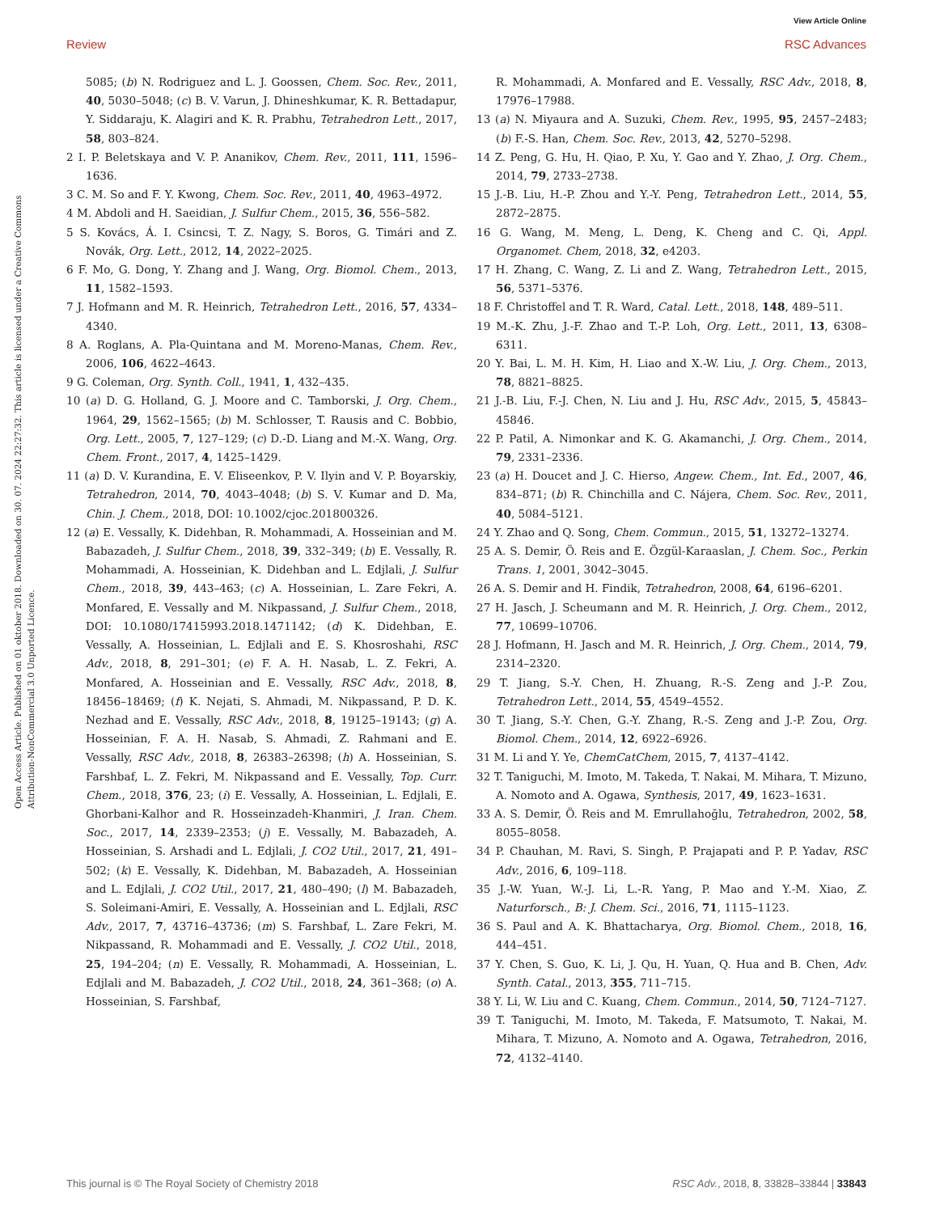View Article Online
Review RSC Advances
Open Access Article. Published on 01 oktober 2018. Downloaded on 30. 07. 2024 22:27:32. This article is licensed under a Creative Commons Attribution-NonCommercial 3.0 Unported Licence.
5085; (b) N. Rodriguez and L. J. Goossen, Chem. Soc. Rev., 2011, 40, 5030–5048; (c) B. V. Varun, J. Dhineshkumar, K. R. Bettadapur, Y. Siddaraju, K. Alagiri and K. R. Prabhu, Tetrahedron Lett., 2017, 58, 803–824.
2 I. P. Beletskaya and V. P. Ananikov, Chem. Rev., 2011, 111, 1596–1636.
3 C. M. So and F. Y. Kwong, Chem. Soc. Rev., 2011, 40, 4963–4972.
4 M. Abdoli and H. Saeidian, J. Sulfur Chem., 2015, 36, 556–582.
5 S. Kovács, Á. I. Csincsi, T. Z. Nagy, S. Boros, G. Timári and Z. Novák, Org. Lett., 2012, 14, 2022–2025.
6 F. Mo, G. Dong, Y. Zhang and J. Wang, Org. Biomol. Chem., 2013, 11, 1582–1593.
7 J. Hofmann and M. R. Heinrich, Tetrahedron Lett., 2016, 57, 4334–4340.
8 A. Roglans, A. Pla-Quintana and M. Moreno-Manas, Chem. Rev., 2006, 106, 4622–4643.
9 G. Coleman, Org. Synth. Coll., 1941, 1, 432–435.
10 (a) D. G. Holland, G. J. Moore and C. Tamborski, J. Org. Chem., 1964, 29, 1562–1565; (b) M. Schlosser, T. Rausis and C. Bobbio, Org. Lett., 2005, 7, 127–129; (c) D.-D. Liang and M.-X. Wang, Org. Chem. Front., 2017, 4, 1425–1429.
11 (a) D. V. Kurandina, E. V. Eliseenkov, P. V. Ilyin and V. P. Boyarskiy, Tetrahedron, 2014, 70, 4043–4048; (b) S. V. Kumar and D. Ma, Chin. J. Chem., 2018, DOI: 10.1002/cjoc.201800326.
12 (a) E. Vessally, K. Didehban, R. Mohammadi, A. Hosseinian and M. Babazadeh, J. Sulfur Chem., 2018, 39, 332–349; (b) E. Vessally, R. Mohammadi, A. Hosseinian, K. Didehban and L. Edjlali, J. Sulfur Chem., 2018, 39, 443–463; (c) A. Hosseinian, L. Zare Fekri, A. Monfared, E. Vessally and M. Nikpassand, J. Sulfur Chem., 2018, DOI: 10.1080/17415993.2018.1471142; (d) K. Didehban, E. Vessally, A. Hosseinian, L. Edjlali and E. S. Khosroshahi, RSC Adv., 2018, 8, 291–301; (e) F. A. H. Nasab, L. Z. Fekri, A. Monfared, A. Hosseinian and E. Vessally, RSC Adv., 2018, 8, 18456–18469; (f) K. Nejati, S. Ahmadi, M. Nikpassand, P. D. K. Nezhad and E. Vessally, RSC Adv., 2018, 8, 19125–19143; (g) A. Hosseinian, F. A. H. Nasab, S. Ahmadi, Z. Rahmani and E. Vessally, RSC Adv., 2018, 8, 26383–26398; (h) A. Hosseinian, S. Farshbaf, L. Z. Fekri, M. Nikpassand and E. Vessally, Top. Curr. Chem., 2018, 376, 23; (i) E. Vessally, A. Hosseinian, L. Edjlali, E. Ghorbani-Kalhor and R. Hosseinzadeh-Khanmiri, J. Iran. Chem. Soc., 2017, 14, 2339–2353; (j) E. Vessally, M. Babazadeh, A. Hosseinian, S. Arshadi and L. Edjlali, J. CO2 Util., 2017, 21, 491–502; (k) E. Vessally, K. Didehban, M. Babazadeh, A. Hosseinian and L. Edjlali, J. CO2 Util., 2017, 21, 480–490; (l) M. Babazadeh, S. Soleimani-Amiri, E. Vessally, A. Hosseinian and L. Edjlali, RSC Adv., 2017, 7, 43716–43736; (m) S. Farshbaf, L. Zare Fekri, M. Nikpassand, R. Mohammadi and E. Vessally, J. CO2 Util., 2018, 25, 194–204; (n) E. Vessally, R. Mohammadi, A. Hosseinian, L. Edjlali and M. Babazadeh, J. CO2 Util., 2018, 24, 361–368; (o) A. Hosseinian, S. Farshbaf,
R. Mohammadi, A. Monfared and E. Vessally, RSC Adv., 2018, 8, 17976–17988.
13 (a) N. Miyaura and A. Suzuki, Chem. Rev., 1995, 95, 2457–2483; (b) F.-S. Han, Chem. Soc. Rev., 2013, 42, 5270–5298.
14 Z. Peng, G. Hu, H. Qiao, P. Xu, Y. Gao and Y. Zhao, J. Org. Chem., 2014, 79, 2733–2738.
15 J.-B. Liu, H.-P. Zhou and Y.-Y. Peng, Tetrahedron Lett., 2014, 55, 2872–2875.
16 G. Wang, M. Meng, L. Deng, K. Cheng and C. Qi, Appl. Organomet. Chem, 2018, 32, e4203.
17 H. Zhang, C. Wang, Z. Li and Z. Wang, Tetrahedron Lett., 2015, 56, 5371–5376.
18 F. Christoffel and T. R. Ward, Catal. Lett., 2018, 148, 489–511.
19 M.-K. Zhu, J.-F. Zhao and T.-P. Loh, Org. Lett., 2011, 13, 6308–6311.
20 Y. Bai, L. M. H. Kim, H. Liao and X.-W. Liu, J. Org. Chem., 2013, 78, 8821–8825.
21 J.-B. Liu, F.-J. Chen, N. Liu and J. Hu, RSC Adv., 2015, 5, 45843–45846.
22 P. Patil, A. Nimonkar and K. G. Akamanchi, J. Org. Chem., 2014, 79, 2331–2336.
23 (a) H. Doucet and J. C. Hierso, Angew. Chem., Int. Ed., 2007, 46, 834–871; (b) R. Chinchilla and C. Nájera, Chem. Soc. Rev., 2011, 40, 5084–5121.
24 Y. Zhao and Q. Song, Chem. Commun., 2015, 51, 13272–13274.
25 A. S. Demir, Ö. Reis and E. Özgül-Karaaslan, J. Chem. Soc., Perkin Trans. 1, 2001, 3042–3045.
26 A. S. Demir and H. Findik, Tetrahedron, 2008, 64, 6196–6201.
27 H. Jasch, J. Scheumann and M. R. Heinrich, J. Org. Chem., 2012, 77, 10699–10706.
28 J. Hofmann, H. Jasch and M. R. Heinrich, J. Org. Chem., 2014, 79, 2314–2320.
29 T. Jiang, S.-Y. Chen, H. Zhuang, R.-S. Zeng and J.-P. Zou, Tetrahedron Lett., 2014, 55, 4549–4552.
30 T. Jiang, S.-Y. Chen, G.-Y. Zhang, R.-S. Zeng and J.-P. Zou, Org. Biomol. Chem., 2014, 12, 6922–6926.
31 M. Li and Y. Ye, ChemCatChem, 2015, 7, 4137–4142.
32 T. Taniguchi, M. Imoto, M. Takeda, T. Nakai, M. Mihara, T. Mizuno, A. Nomoto and A. Ogawa, Synthesis, 2017, 49, 1623–1631.
33 A. S. Demir, Ö. Reis and M. Emrullahoğlu, Tetrahedron, 2002, 58, 8055–8058.
34 P. Chauhan, M. Ravi, S. Singh, P. Prajapati and P. P. Yadav, RSC Adv., 2016, 6, 109–118.
35 J.-W. Yuan, W.-J. Li, L.-R. Yang, P. Mao and Y.-M. Xiao, Z. Naturforsch., B: J. Chem. Sci., 2016, 71, 1115–1123.
36 S. Paul and A. K. Bhattacharya, Org. Biomol. Chem., 2018, 16, 444–451.
37 Y. Chen, S. Guo, K. Li, J. Qu, H. Yuan, Q. Hua and B. Chen, Adv. Synth. Catal., 2013, 355, 711–715.
38 Y. Li, W. Liu and C. Kuang, Chem. Commun., 2014, 50, 7124–7127.
39 T. Taniguchi, M. Imoto, M. Takeda, F. Matsumoto, T. Nakai, M. Mihara, T. Mizuno, A. Nomoto and A. Ogawa, Tetrahedron, 2016, 72, 4132–4140.
This journal is © The Royal Society of Chemistry 2018 RSC Adv., 2018, 8, 33828–33844 | 33843